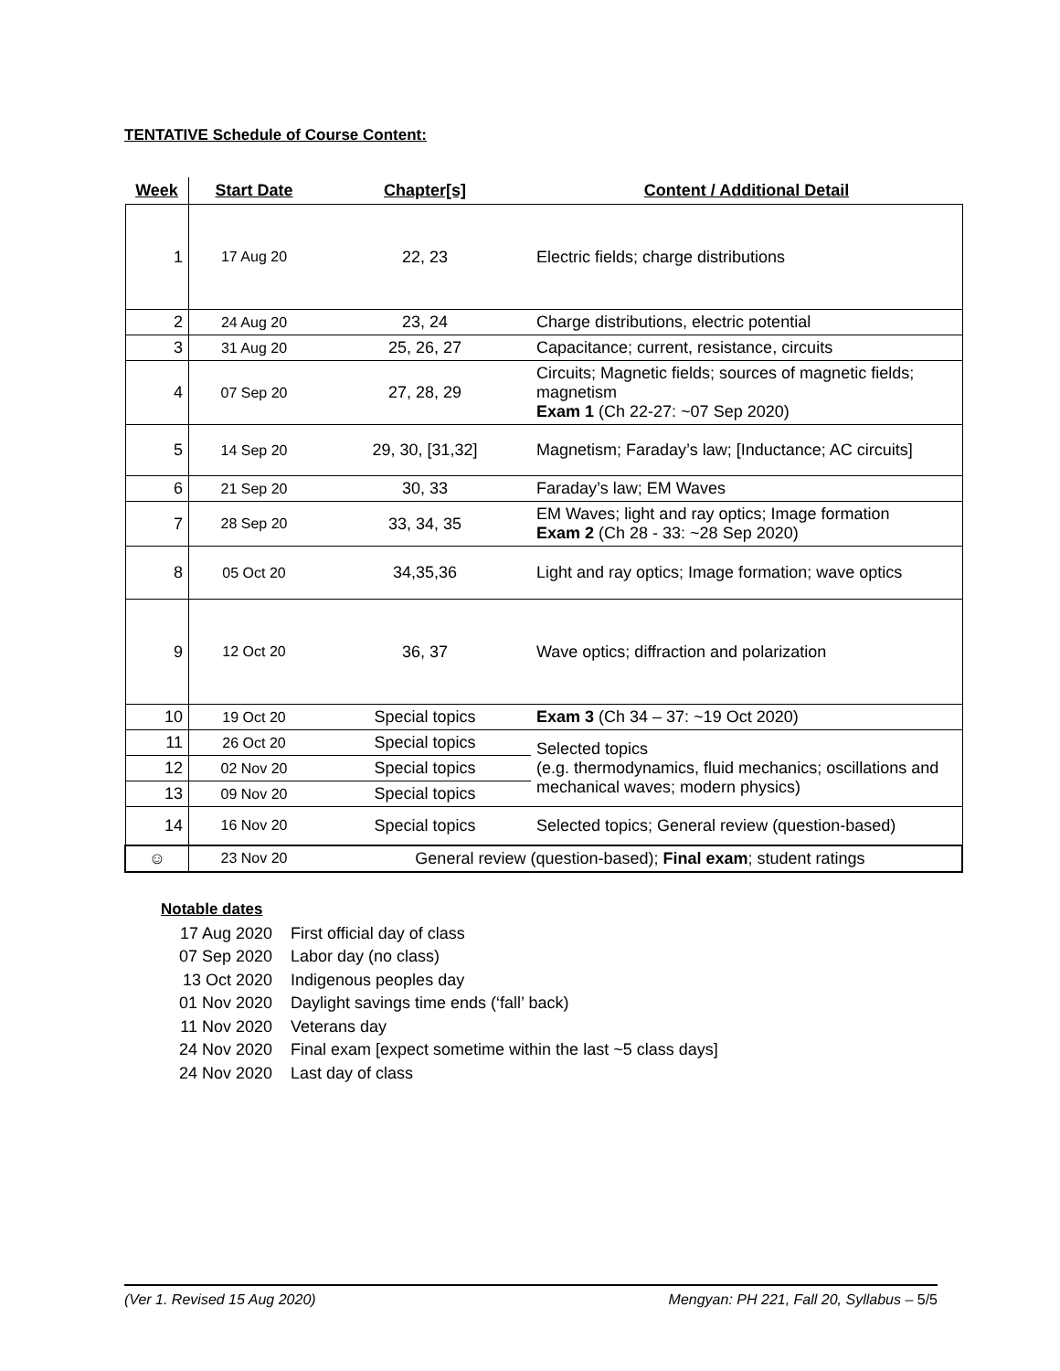TENTATIVE Schedule of Course Content:
| Week | Start Date | Chapter[s] | Content / Additional Detail |
| --- | --- | --- | --- |
| 1 | 17 Aug 20 | 22, 23 | Electric fields; charge distributions |
| 2 | 24 Aug 20 | 23, 24 | Charge distributions, electric potential |
| 3 | 31 Aug 20 | 25, 26, 27 | Capacitance; current, resistance, circuits |
| 4 | 07 Sep 20 | 27, 28, 29 | Circuits; Magnetic fields; sources of magnetic fields; magnetism Exam 1 (Ch 22-27: ~07 Sep 2020) |
| 5 | 14 Sep 20 | 29, 30, [31,32] | Magnetism; Faraday’s law; [Inductance; AC circuits] |
| 6 | 21 Sep 20 | 30, 33 | Faraday’s law; EM Waves |
| 7 | 28 Sep 20 | 33, 34, 35 | EM Waves; light and ray optics; Image formation Exam 2 (Ch 28 - 33: ~28 Sep 2020) |
| 8 | 05 Oct 20 | 34,35,36 | Light and ray optics; Image formation; wave optics |
| 9 | 12 Oct 20 | 36, 37 | Wave optics; diffraction and polarization |
| 10 | 19 Oct 20 | Special topics | Exam 3 (Ch 34 – 37: ~19 Oct 2020) |
| 11 | 26 Oct 20 | Special topics | Selected topics (e.g. thermodynamics, fluid mechanics; oscillations and mechanical waves; modern physics) |
| 12 | 02 Nov 20 | Special topics | |
| 13 | 09 Nov 20 | Special topics | |
| 14 | 16 Nov 20 | Special topics | Selected topics; General review (question-based) |
| ☺ | 23 Nov 20 | General review (question-based); Final exam ; student ratings | |
Notable dates
17 Aug 2020 First official day of class
07 Sep 2020 Labor day (no class)
13 Oct 2020 Indigenous peoples day
01 Nov 2020 Daylight savings time ends (‘fall’ back)
11 Nov 2020 Veterans day
24 Nov 2020 Final exam [expect sometime within the last ~5 class days]
24 Nov 2020 Last day of class
(Ver 1. Revised 15 Aug 2020) Mengyan: PH 221, Fall 20, Syllabus – 5/5